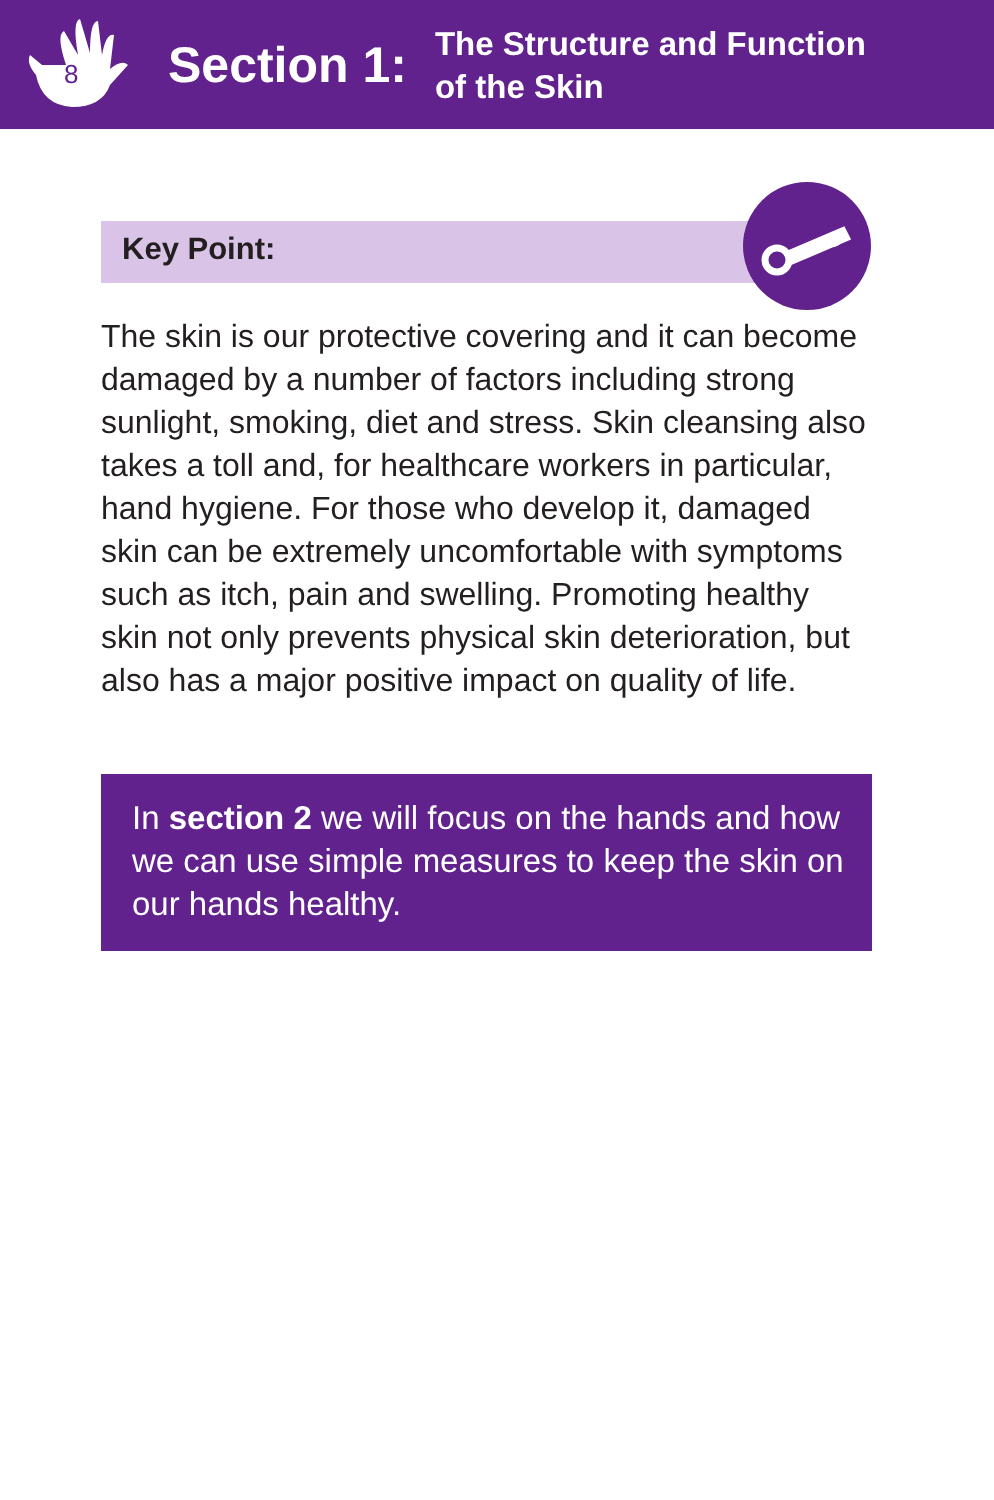8
Section 1:
The Structure and Function
of the Skin
Key Point:
The skin is our protective covering and it can become damaged by a number of factors including strong sunlight, smoking, diet and stress. Skin cleansing also takes a toll and, for healthcare workers in particular, hand hygiene. For those who develop it, damaged skin can be extremely uncomfortable with symptoms such as itch, pain and swelling. Promoting healthy skin not only prevents physical skin deterioration, but also has a major positive impact on quality of life.
In section 2 we will focus on the hands and how we can use simple measures to keep the skin on our hands healthy.